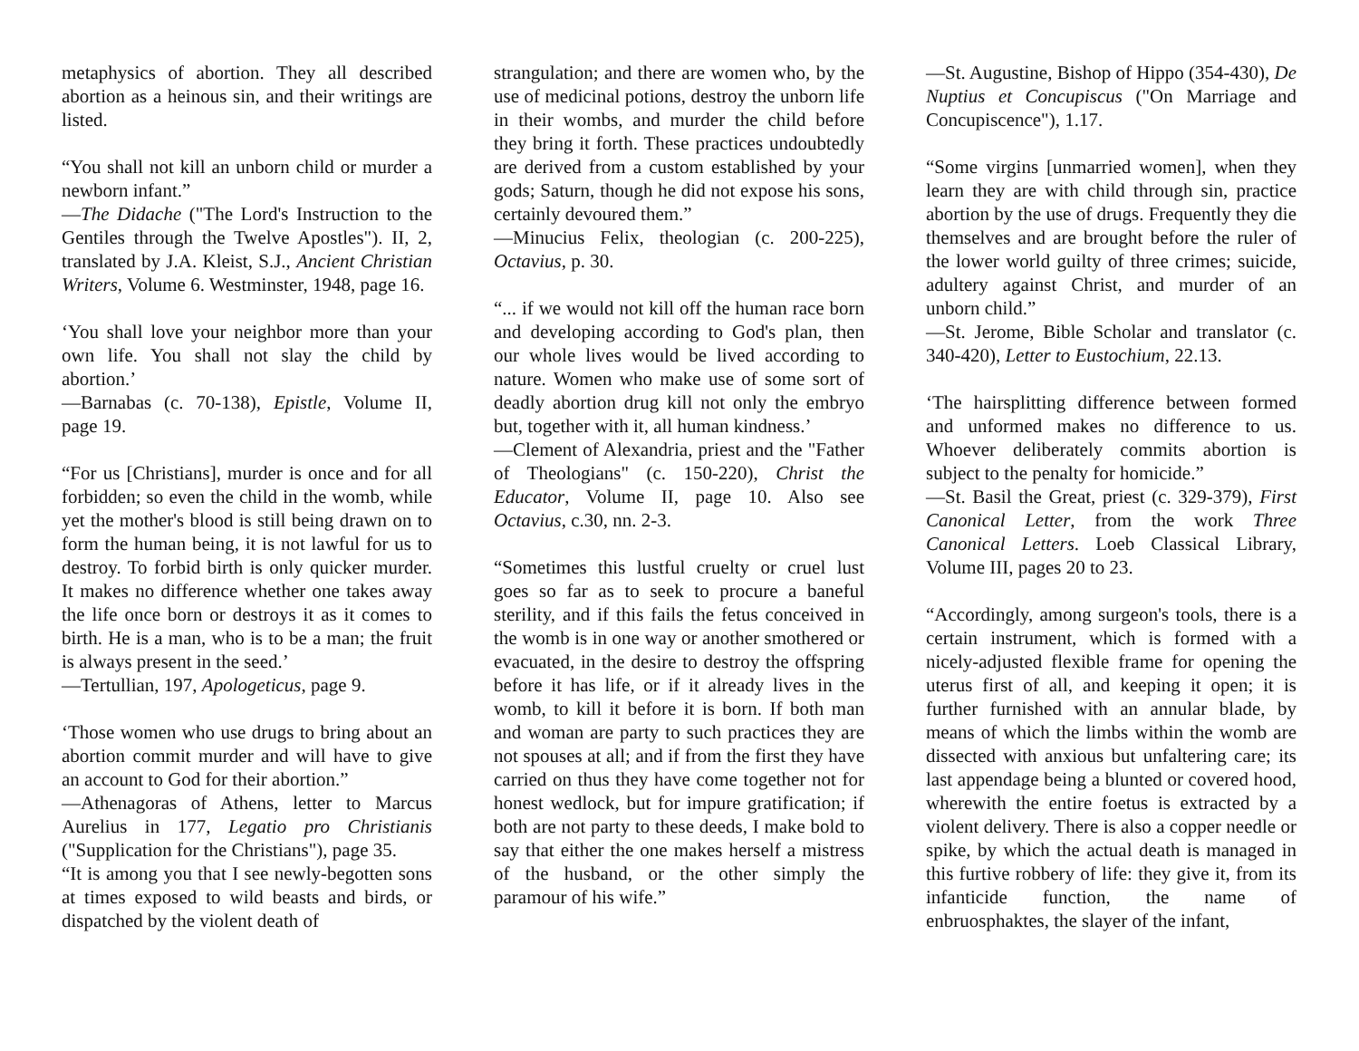metaphysics of abortion. They all described abortion as a heinous sin, and their writings are listed.
“You shall not kill an unborn child or murder a newborn infant.”
—The Didache ("The Lord's Instruction to the Gentiles through the Twelve Apostles"). II, 2, translated by J.A. Kleist, S.J., Ancient Christian Writers, Volume 6. Westminster, 1948, page 16.
‘You shall love your neighbor more than your own life. You shall not slay the child by abortion.’
—Barnabas (c. 70-138), Epistle, Volume II, page 19.
“For us [Christians], murder is once and for all forbidden; so even the child in the womb, while yet the mother's blood is still being drawn on to form the human being, it is not lawful for us to destroy. To forbid birth is only quicker murder. It makes no difference whether one takes away the life once born or destroys it as it comes to birth. He is a man, who is to be a man; the fruit is always present in the seed.’
—Tertullian, 197, Apologeticus, page 9.
‘Those women who use drugs to bring about an abortion commit murder and will have to give an account to God for their abortion.”
—Athenagoras of Athens, letter to Marcus Aurelius in 177, Legatio pro Christianis ("Supplication for the Christians"), page 35.
“It is among you that I see newly-begotten sons at times exposed to wild beasts and birds, or dispatched by the violent death of
strangulation; and there are women who, by the use of medicinal potions, destroy the unborn life in their wombs, and murder the child before they bring it forth. These practices undoubtedly are derived from a custom established by your gods; Saturn, though he did not expose his sons, certainly devoured them.”
—Minucius Felix, theologian (c. 200-225), Octavius, p. 30.
“... if we would not kill off the human race born and developing according to God's plan, then our whole lives would be lived according to nature. Women who make use of some sort of deadly abortion drug kill not only the embryo but, together with it, all human kindness.’
—Clement of Alexandria, priest and the "Father of Theologians" (c. 150-220), Christ the Educator, Volume II, page 10. Also see Octavius, c.30, nn. 2-3.
“Sometimes this lustful cruelty or cruel lust goes so far as to seek to procure a baneful sterility, and if this fails the fetus conceived in the womb is in one way or another smothered or evacuated, in the desire to destroy the offspring before it has life, or if it already lives in the womb, to kill it before it is born. If both man and woman are party to such practices they are not spouses at all; and if from the first they have carried on thus they have come together not for honest wedlock, but for impure gratification; if both are not party to these deeds, I make bold to say that either the one makes herself a mistress of the husband, or the other simply the paramour of his wife.”
—St. Augustine, Bishop of Hippo (354-430), De Nuptius et Concupiscus ("On Marriage and Concupiscence"), 1.17.
“Some virgins [unmarried women], when they learn they are with child through sin, practice abortion by the use of drugs. Frequently they die themselves and are brought before the ruler of the lower world guilty of three crimes; suicide, adultery against Christ, and murder of an unborn child.”
—St. Jerome, Bible Scholar and translator (c. 340-420), Letter to Eustochium, 22.13.
‘The hairsplitting difference between formed and unformed makes no difference to us. Whoever deliberately commits abortion is subject to the penalty for homicide.”
—St. Basil the Great, priest (c. 329-379), First Canonical Letter, from the work Three Canonical Letters. Loeb Classical Library, Volume III, pages 20 to 23.
“Accordingly, among surgeon's tools, there is a certain instrument, which is formed with a nicely-adjusted flexible frame for opening the uterus first of all, and keeping it open; it is further furnished with an annular blade, by means of which the limbs within the womb are dissected with anxious but unfaltering care; its last appendage being a blunted or covered hood, wherewith the entire foetus is extracted by a violent delivery. There is also a copper needle or spike, by which the actual death is managed in this furtive robbery of life: they give it, from its infanticide function, the name of enbruosphaktes, the slayer of the infant,